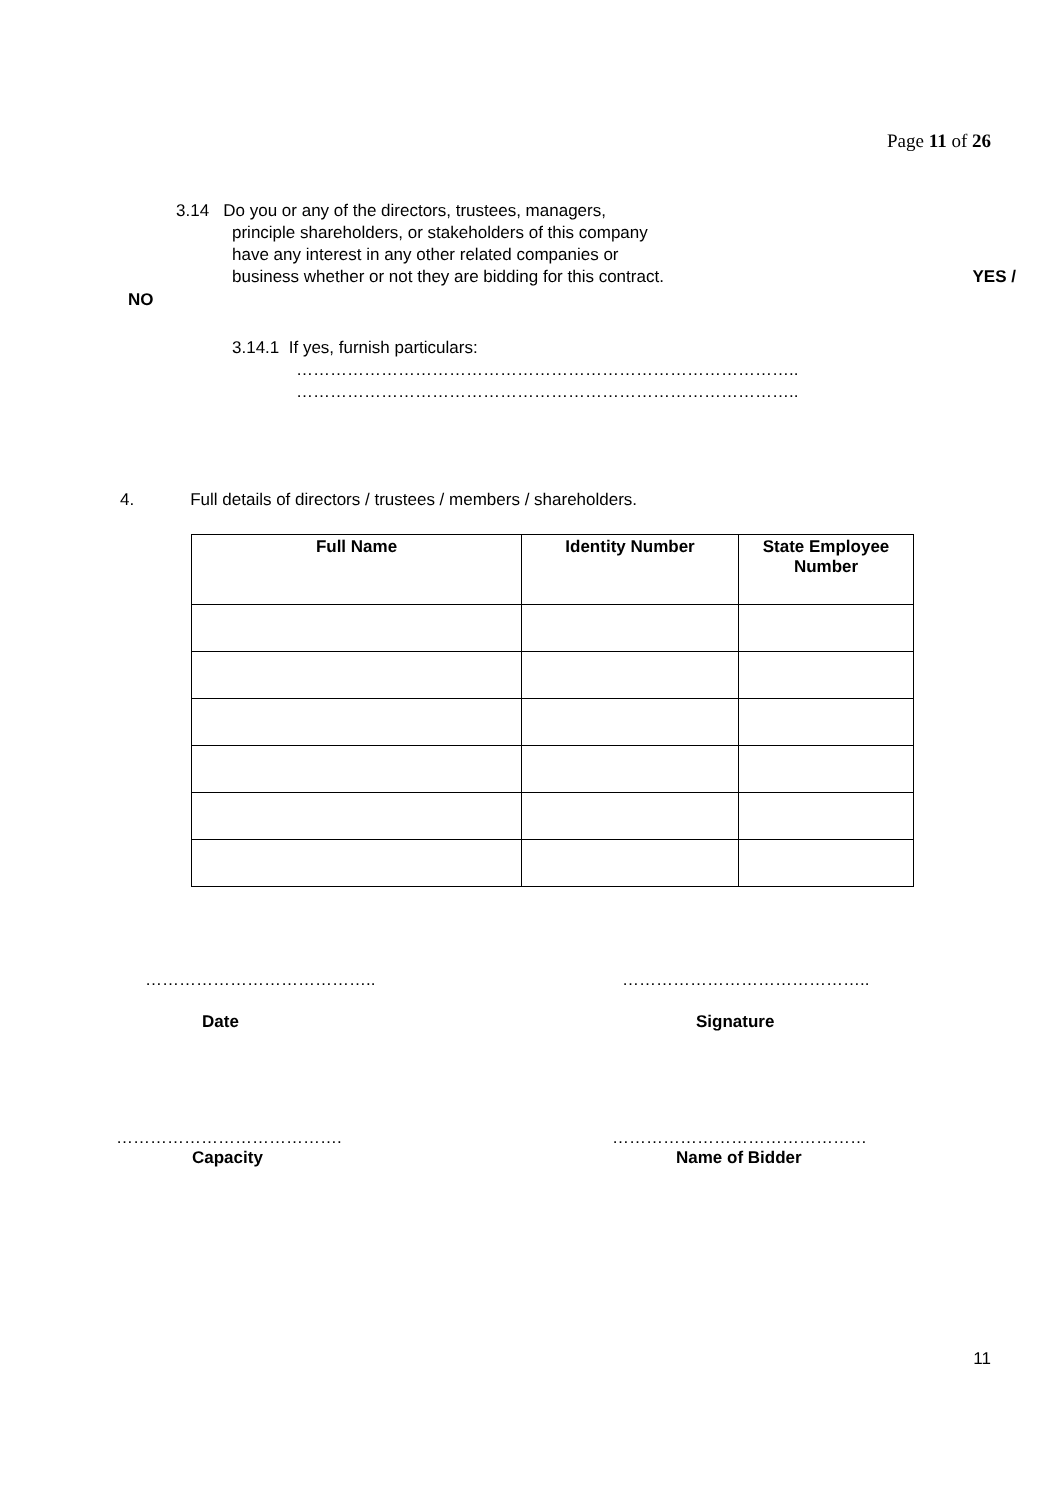Page 11 of 26
3.14 Do you or any of the directors, trustees, managers,
principle shareholders, or stakeholders of this company
have any interest in any other related companies or
business whether or not they are bidding for this contract. YES /
NO
3.14.1 If yes, furnish particulars:
……………………………………………………………………………..
……………………………………………………………………………..
4. Full details of directors / trustees / members / shareholders.
| Full Name | Identity Number | State Employee Number |
| --- | --- | --- |
………………………………….. ……………………………………..
Date Signature
…………………………………. ………………………………………
Capacity Name of Bidder
11